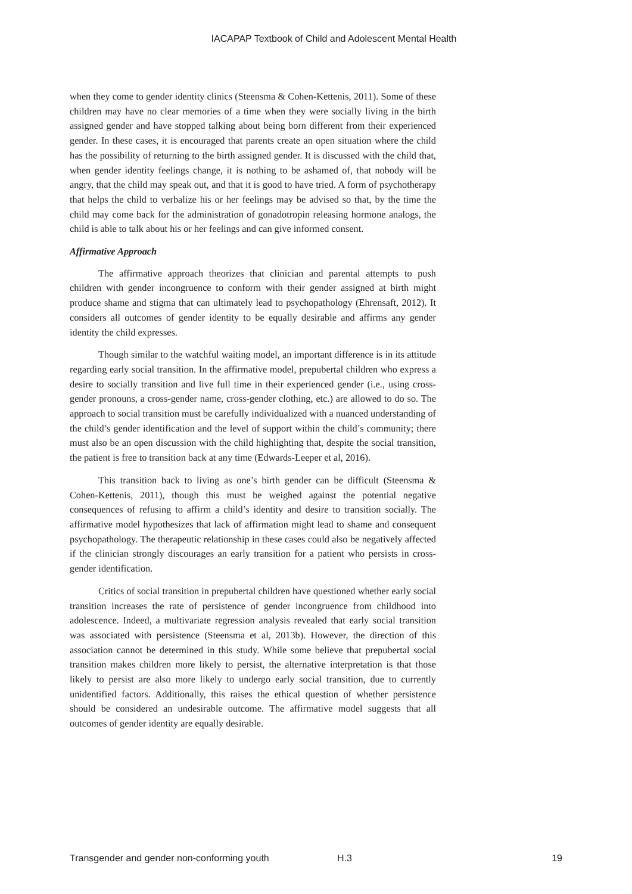IACAPAP Textbook of Child and Adolescent Mental Health
when they come to gender identity clinics (Steensma & Cohen-Kettenis, 2011). Some of these children may have no clear memories of a time when they were socially living in the birth assigned gender and have stopped talking about being born different from their experienced gender. In these cases, it is encouraged that parents create an open situation where the child has the possibility of returning to the birth assigned gender. It is discussed with the child that, when gender identity feelings change, it is nothing to be ashamed of, that nobody will be angry, that the child may speak out, and that it is good to have tried. A form of psychotherapy that helps the child to verbalize his or her feelings may be advised so that, by the time the child may come back for the administration of gonadotropin releasing hormone analogs, the child is able to talk about his or her feelings and can give informed consent.
Affirmative Approach
The affirmative approach theorizes that clinician and parental attempts to push children with gender incongruence to conform with their gender assigned at birth might produce shame and stigma that can ultimately lead to psychopathology (Ehrensaft, 2012). It considers all outcomes of gender identity to be equally desirable and affirms any gender identity the child expresses.
Though similar to the watchful waiting model, an important difference is in its attitude regarding early social transition. In the affirmative model, prepubertal children who express a desire to socially transition and live full time in their experienced gender (i.e., using cross-gender pronouns, a cross-gender name, cross-gender clothing, etc.) are allowed to do so. The approach to social transition must be carefully individualized with a nuanced understanding of the child’s gender identification and the level of support within the child’s community; there must also be an open discussion with the child highlighting that, despite the social transition, the patient is free to transition back at any time (Edwards-Leeper et al, 2016).
This transition back to living as one’s birth gender can be difficult (Steensma & Cohen-Kettenis, 2011), though this must be weighed against the potential negative consequences of refusing to affirm a child’s identity and desire to transition socially. The affirmative model hypothesizes that lack of affirmation might lead to shame and consequent psychopathology. The therapeutic relationship in these cases could also be negatively affected if the clinician strongly discourages an early transition for a patient who persists in cross-gender identification.
Critics of social transition in prepubertal children have questioned whether early social transition increases the rate of persistence of gender incongruence from childhood into adolescence. Indeed, a multivariate regression analysis revealed that early social transition was associated with persistence (Steensma et al, 2013b). However, the direction of this association cannot be determined in this study. While some believe that prepubertal social transition makes children more likely to persist, the alternative interpretation is that those likely to persist are also more likely to undergo early social transition, due to currently unidentified factors. Additionally, this raises the ethical question of whether persistence should be considered an undesirable outcome. The affirmative model suggests that all outcomes of gender identity are equally desirable.
Transgender and gender non-conforming youth H.3 19